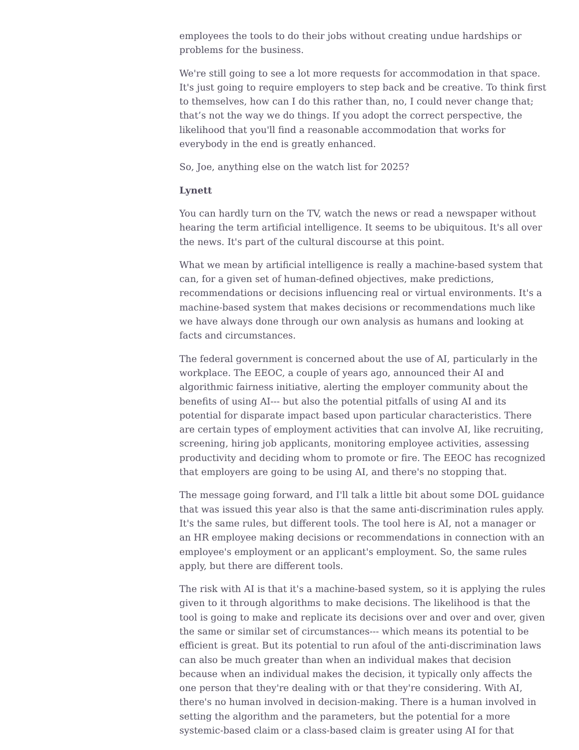employees the tools to do their jobs without creating undue hardships or problems for the business.
We're still going to see a lot more requests for accommodation in that space. It's just going to require employers to step back and be creative. To think first to themselves, how can I do this rather than, no, I could never change that; that’s not the way we do things. If you adopt the correct perspective, the likelihood that you'll find a reasonable accommodation that works for everybody in the end is greatly enhanced.
So, Joe, anything else on the watch list for 2025?
Lynett
You can hardly turn on the TV, watch the news or read a newspaper without hearing the term artificial intelligence. It seems to be ubiquitous. It's all over the news. It's part of the cultural discourse at this point.
What we mean by artificial intelligence is really a machine-based system that can, for a given set of human-defined objectives, make predictions, recommendations or decisions influencing real or virtual environments. It's a machine-based system that makes decisions or recommendations much like we have always done through our own analysis as humans and looking at facts and circumstances.
The federal government is concerned about the use of AI, particularly in the workplace. The EEOC, a couple of years ago, announced their AI and algorithmic fairness initiative, alerting the employer community about the benefits of using AI--- but also the potential pitfalls of using AI and its potential for disparate impact based upon particular characteristics. There are certain types of employment activities that can involve AI, like recruiting, screening, hiring job applicants, monitoring employee activities, assessing productivity and deciding whom to promote or fire. The EEOC has recognized that employers are going to be using AI, and there's no stopping that.
The message going forward, and I'll talk a little bit about some DOL guidance that was issued this year also is that the same anti-discrimination rules apply. It's the same rules, but different tools. The tool here is AI, not a manager or an HR employee making decisions or recommendations in connection with an employee's employment or an applicant's employment. So, the same rules apply, but there are different tools.
The risk with AI is that it's a machine-based system, so it is applying the rules given to it through algorithms to make decisions. The likelihood is that the tool is going to make and replicate its decisions over and over and over, given the same or similar set of circumstances--- which means its potential to be efficient is great. But its potential to run afoul of the anti-discrimination laws can also be much greater than when an individual makes that decision because when an individual makes the decision, it typically only affects the one person that they're dealing with or that they're considering. With AI, there's no human involved in decision-making. There is a human involved in setting the algorithm and the parameters, but the potential for a more systemic-based claim or a class-based claim is greater using AI for that